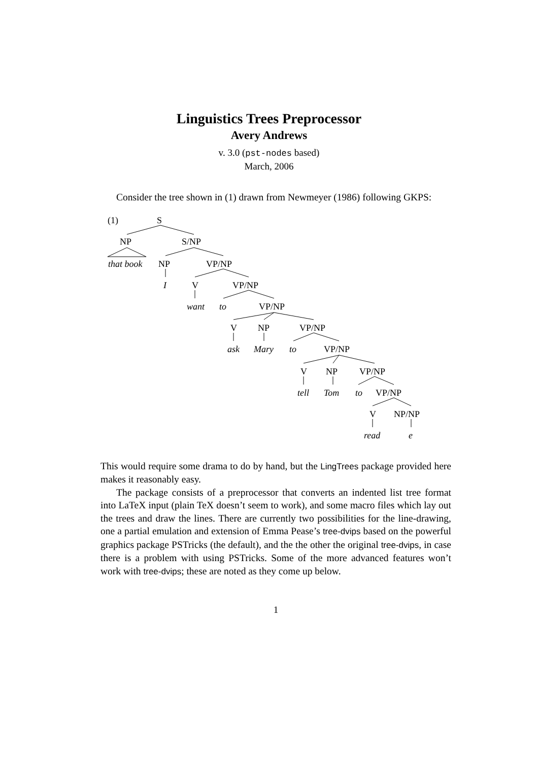Linguistics Trees Preprocessor
Avery Andrews
v. 3.0 (pst-nodes based)
March, 2006
Consider the tree shown in (1) drawn from Newmeyer (1986) following GKPS:
(1) S
NP S/NP
that book NP VP/NP
I V VP/NP
want to VP/NP
V NP VP/NP
ask Mary to VP/NP
V NP VP/NP
tell Tom to VP/NP
V NP/NP
read e
This would require some drama to do by hand, but the LingTrees package provided here makes it reasonably easy.
The package consists of a preprocessor that converts an indented list tree format into LaTeX input (plain TeX doesn’t seem to work), and some macro files which lay out the trees and draw the lines. There are currently two possibilities for the line-drawing, one a partial emulation and extension of Emma Pease’s tree-dvips based on the powerful graphics package PSTricks (the default), and the the other the original tree-dvips, in case there is a problem with using PSTricks. Some of the more advanced features won’t work with tree-dvips; these are noted as they come up below.
1